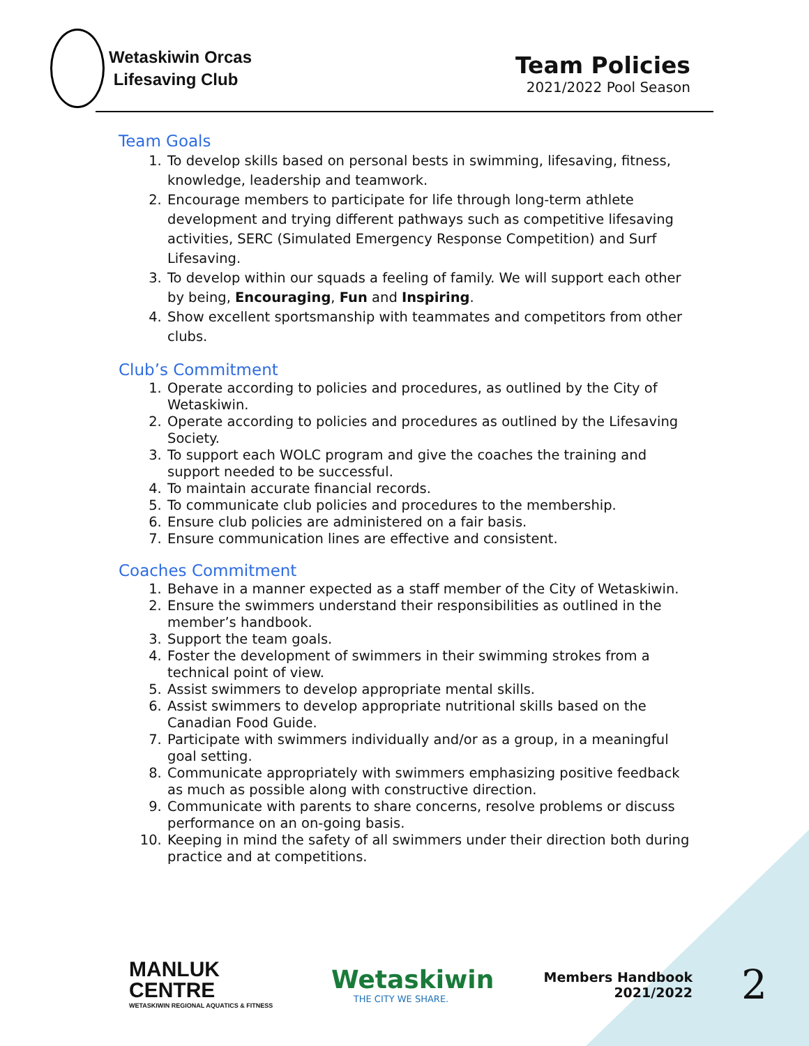Wetaskiwin Orcas
Lifesaving Club
Team Policies
2021/2022 Pool Season
Team Goals
1. To develop skills based on personal bests in swimming, lifesaving, fitness, knowledge, leadership and teamwork.
2. Encourage members to participate for life through long-term athlete development and trying different pathways such as competitive lifesaving activities, SERC (Simulated Emergency Response Competition) and Surf Lifesaving.
3. To develop within our squads a feeling of family. We will support each other by being, Encouraging, Fun and Inspiring.
4. Show excellent sportsmanship with teammates and competitors from other clubs.
Club’s Commitment
1. Operate according to policies and procedures, as outlined by the City of Wetaskiwin.
2. Operate according to policies and procedures as outlined by the Lifesaving Society.
3. To support each WOLC program and give the coaches the training and support needed to be successful.
4. To maintain accurate financial records.
5. To communicate club policies and procedures to the membership.
6. Ensure club policies are administered on a fair basis.
7. Ensure communication lines are effective and consistent.
Coaches Commitment
1. Behave in a manner expected as a staff member of the City of Wetaskiwin.
2. Ensure the swimmers understand their responsibilities as outlined in the member’s handbook.
3. Support the team goals.
4. Foster the development of swimmers in their swimming strokes from a technical point of view.
5. Assist swimmers to develop appropriate mental skills.
6. Assist swimmers to develop appropriate nutritional skills based on the Canadian Food Guide.
7. Participate with swimmers individually and/or as a group, in a meaningful goal setting.
8. Communicate appropriately with swimmers emphasizing positive feedback as much as possible along with constructive direction.
9. Communicate with parents to share concerns, resolve problems or discuss performance on an on-going basis.
10. Keeping in mind the safety of all swimmers under their direction both during practice and at competitions.
MANLUK
CENTRE
WETASKIWIN REGIONAL AQUATICS & FITNESS
Wetaskiwin
THE CITY WE SHARE.
Members Handbook
2021/2022
2